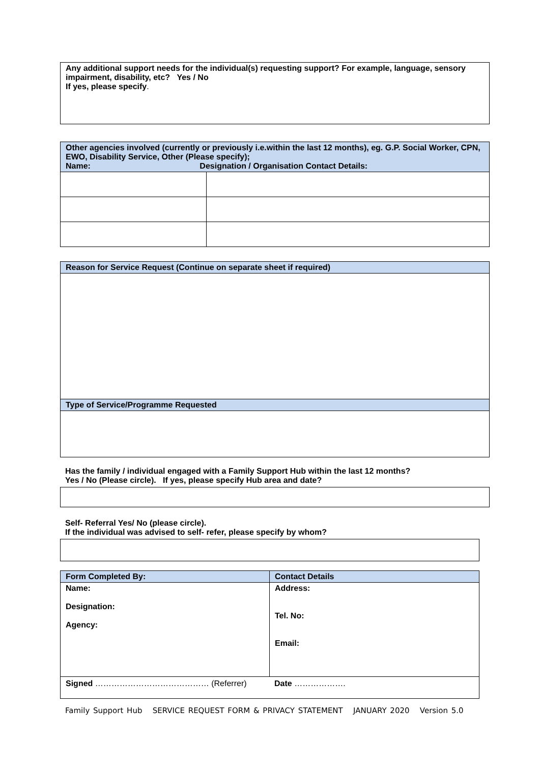| Any additional support needs for the individual(s) requesting support? For example, language, sensory impairment, disability, etc? Yes / No If yes, please specify . |
| Other agencies involved (currently or previously i.e.within the last 12 months), eg. G.P. Social Worker, CPN, EWO, Disability Service, Other (Please specify); Name: Designation / Organisation Contact Details: | |
| Reason for Service Request (Continue on separate sheet if required) |
| Type of Service/Programme Requested |
Has the family / individual engaged with a Family Support Hub within the last 12 months?
Yes / No (Please circle). If yes, please specify Hub area and date?
Self- Referral Yes/ No (please circle).
If the individual was advised to self- refer, please specify by whom?
| Form Completed By: | Contact Details |
| Name: Designation: Agency: | Address: Tel. No: Email: |
| Signed …………………………………… (Referrer) Date ………………. | |
Family Support Hub SERVICE REQUEST FORM & PRIVACY STATEMENT JANUARY 2020 Version 5.0